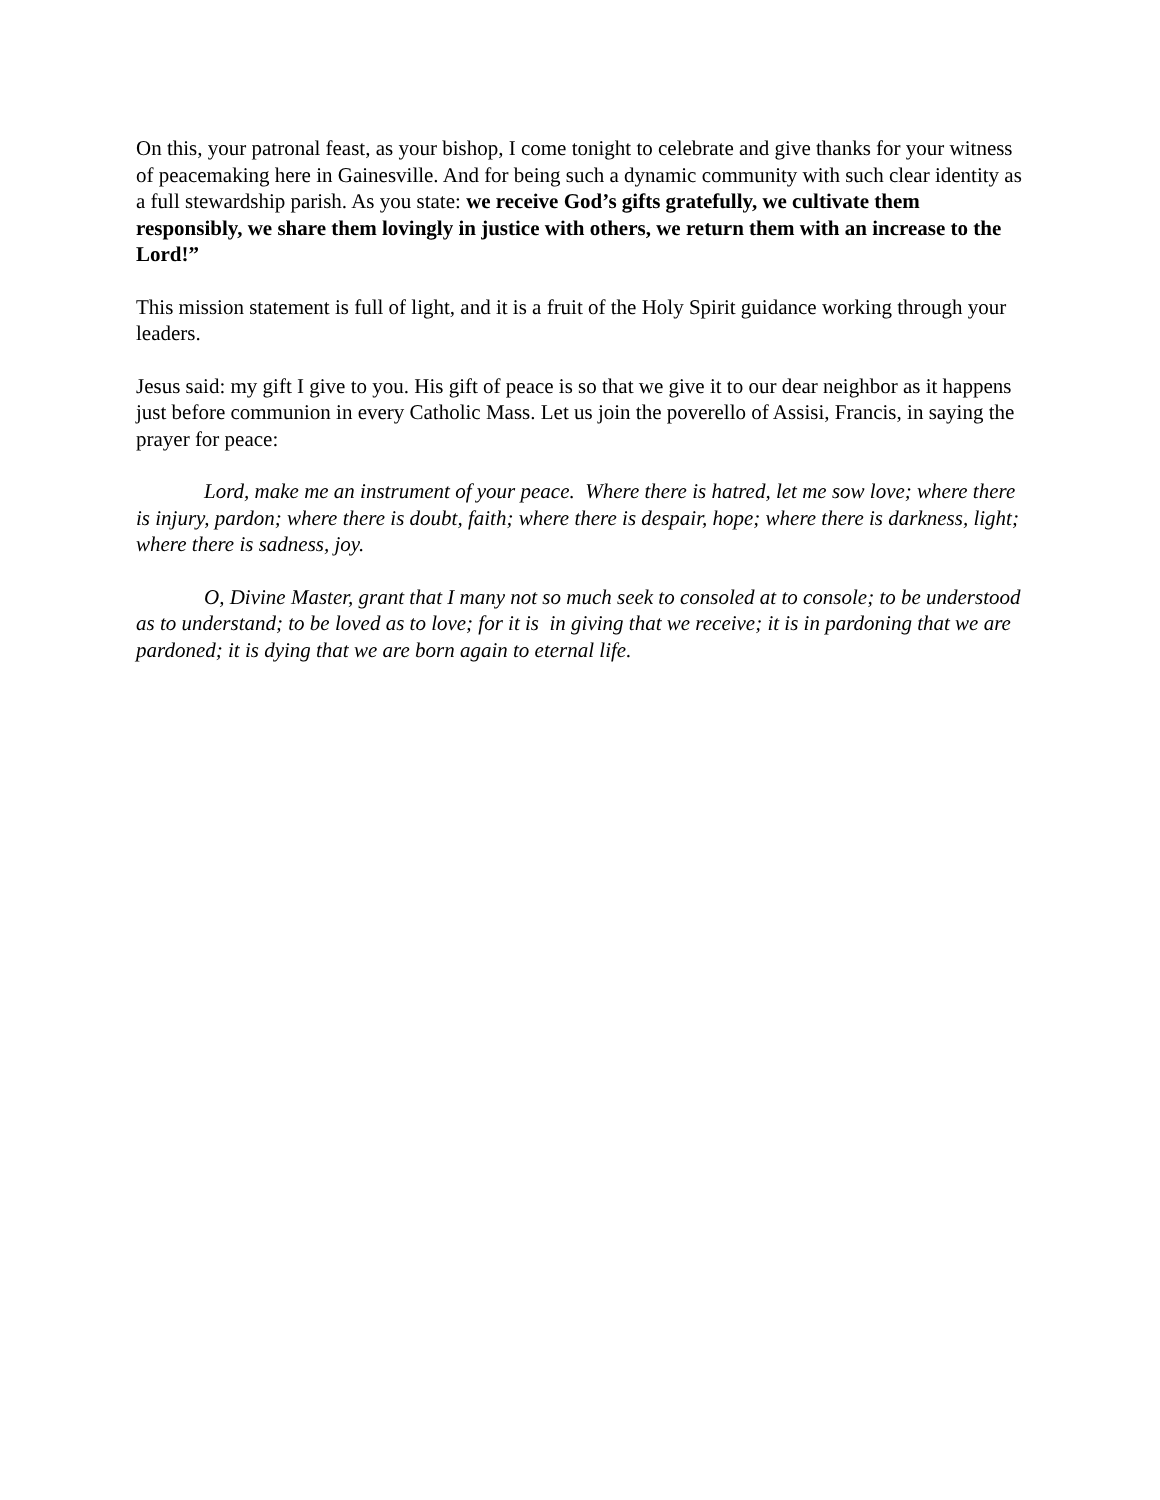On this, your patronal feast, as your bishop, I come tonight to celebrate and give thanks for your witness of peacemaking here in Gainesville. And for being such a dynamic community with such clear identity as a full stewardship parish. As you state: we receive God’s gifts gratefully, we cultivate them responsibly, we share them lovingly in justice with others, we return them with an increase to the Lord!”
This mission statement is full of light, and it is a fruit of the Holy Spirit guidance working through your leaders.
Jesus said: my gift I give to you. His gift of peace is so that we give it to our dear neighbor as it happens just before communion in every Catholic Mass. Let us join the poverello of Assisi, Francis, in saying the prayer for peace:
Lord, make me an instrument of your peace. Where there is hatred, let me sow love; where there is injury, pardon; where there is doubt, faith; where there is despair, hope; where there is darkness, light; where there is sadness, joy.
O, Divine Master, grant that I many not so much seek to consoled at to console; to be understood as to understand; to be loved as to love; for it is in giving that we receive; it is in pardoning that we are pardoned; it is dying that we are born again to eternal life.